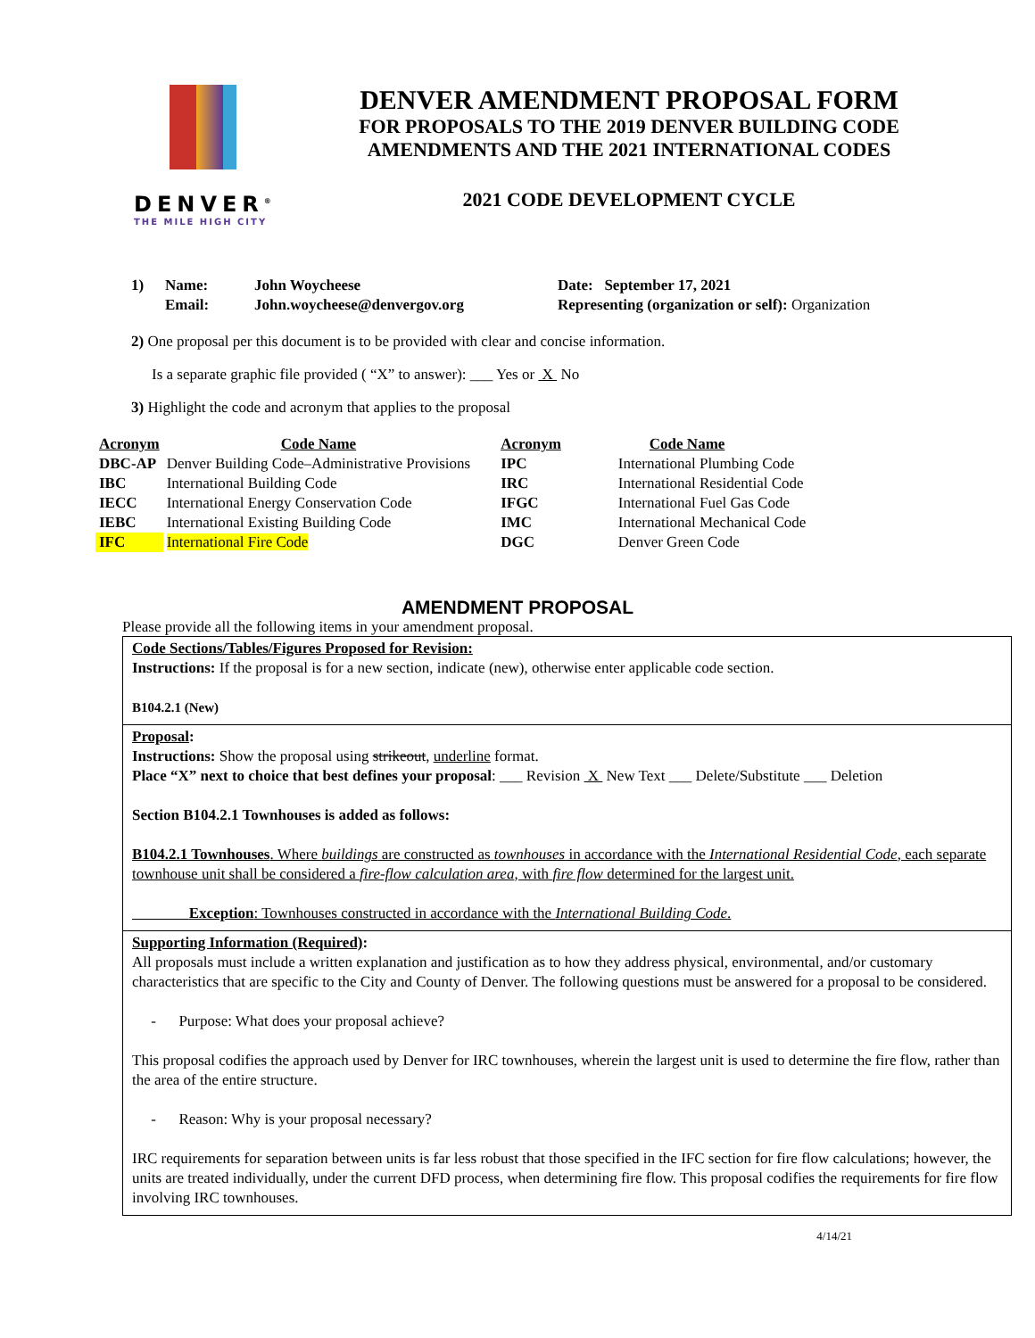DENVER<sup>®</sup>
THE MILE HIGH CITY
DENVER AMENDMENT PROPOSAL FORM
FOR PROPOSALS TO THE 2019 DENVER BUILDING CODE
AMENDMENTS AND THE 2021 INTERNATIONAL CODES
2021 CODE DEVELOPMENT CYCLE
1) Name: John Woycheese Date: September 17, 2021 Email: John.woycheese@denvergov.org Representing (organization or self): Organization
2) One proposal per this document is to be provided with clear and concise information.
Is a separate graphic file provided ( “X” to answer): ___ Yes or X No
3) Highlight the code and acronym that applies to the proposal
| Acronym | Code Name | Acronym | Code Name |
| --- | --- | --- | --- |
| DBC-AP | Denver Building Code–Administrative Provisions | IPC | International Plumbing Code |
| IBC | International Building Code | IRC | International Residential Code |
| IECC | International Energy Conservation Code | IFGC | International Fuel Gas Code |
| IEBC | International Existing Building Code | IMC | International Mechanical Code |
| IFC | International Fire Code | DGC | Denver Green Code |
AMENDMENT PROPOSAL
Please provide all the following items in your amendment proposal.
Code Sections/Tables/Figures Proposed for Revision:
Instructions: If the proposal is for a new section, indicate (new), otherwise enter applicable code section.
B104.2.1 (New)
Proposal:
Instructions: Show the proposal using strikeout, underline format.
Place “X” next to choice that best defines your proposal: ___ Revision X New Text ___ Delete/Substitute ___ Deletion
Section B104.2.1 Townhouses is added as follows:
B104.2.1 Townhouses. Where buildings are constructed as townhouses in accordance with the International Residential Code, each separate townhouse unit shall be considered a fire-flow calculation area, with fire flow determined for the largest unit.
Exception: Townhouses constructed in accordance with the International Building Code.
Supporting Information (Required):
All proposals must include a written explanation and justification as to how they address physical, environmental, and/or customary characteristics that are specific to the City and County of Denver. The following questions must be answered for a proposal to be considered.
- Purpose: What does your proposal achieve?
This proposal codifies the approach used by Denver for IRC townhouses, wherein the largest unit is used to determine the fire flow, rather than the area of the entire structure.
- Reason: Why is your proposal necessary?
IRC requirements for separation between units is far less robust that those specified in the IFC section for fire flow calculations; however, the units are treated individually, under the current DFD process, when determining fire flow. This proposal codifies the requirements for fire flow involving IRC townhouses.
4/14/21